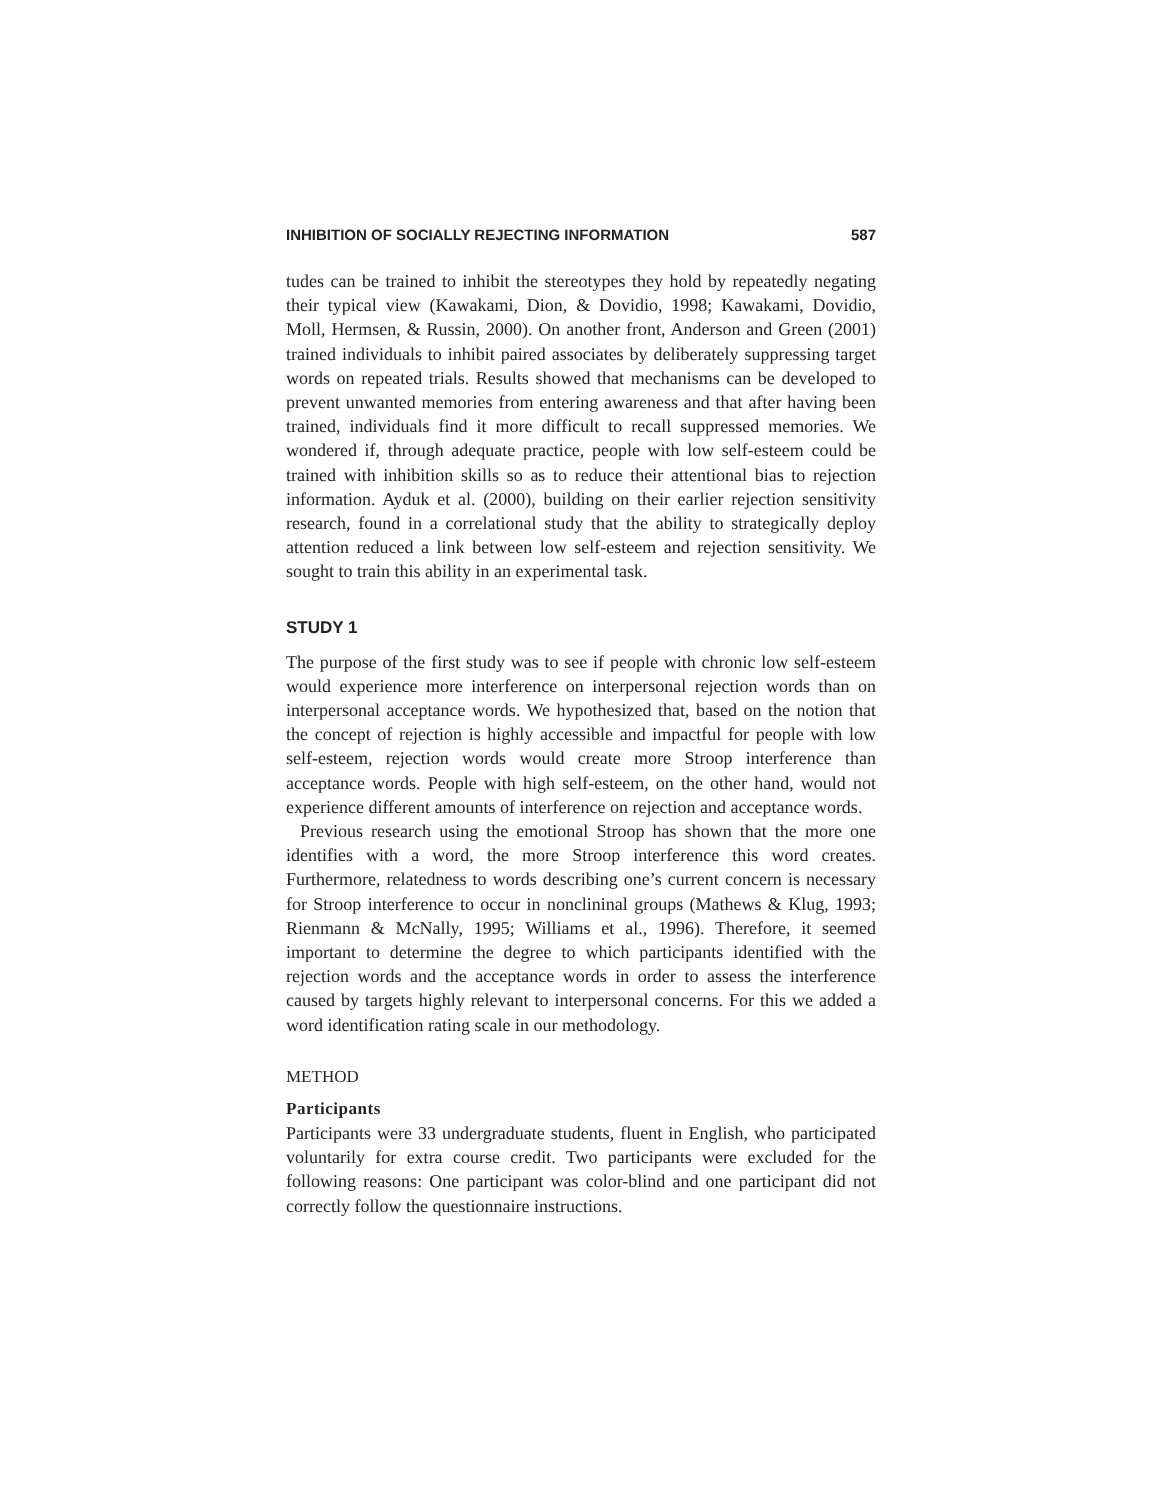INHIBITION OF SOCIALLY REJECTING INFORMATION 587
tudes can be trained to inhibit the stereotypes they hold by repeatedly negating their typical view (Kawakami, Dion, & Dovidio, 1998; Kawakami, Dovidio, Moll, Hermsen, & Russin, 2000). On another front, Anderson and Green (2001) trained individuals to inhibit paired associates by deliberately suppressing target words on repeated trials. Results showed that mechanisms can be developed to prevent unwanted memories from entering awareness and that after having been trained, individuals find it more difficult to recall suppressed memories. We wondered if, through adequate practice, people with low self-esteem could be trained with inhibition skills so as to reduce their attentional bias to rejection information. Ayduk et al. (2000), building on their earlier rejection sensitivity research, found in a correlational study that the ability to strategically deploy attention reduced a link between low self-esteem and rejection sensitivity. We sought to train this ability in an experimental task.
STUDY 1
The purpose of the first study was to see if people with chronic low self-esteem would experience more interference on interpersonal rejection words than on interpersonal acceptance words. We hypothesized that, based on the notion that the concept of rejection is highly accessible and impactful for people with low self-esteem, rejection words would create more Stroop interference than acceptance words. People with high self-esteem, on the other hand, would not experience different amounts of interference on rejection and acceptance words.
Previous research using the emotional Stroop has shown that the more one identifies with a word, the more Stroop interference this word creates. Furthermore, relatedness to words describing one’s current concern is necessary for Stroop interference to occur in nonclininal groups (Mathews & Klug, 1993; Rienmann & McNally, 1995; Williams et al., 1996). Therefore, it seemed important to determine the degree to which participants identified with the rejection words and the acceptance words in order to assess the interference caused by targets highly relevant to interpersonal concerns. For this we added a word identification rating scale in our methodology.
METHOD
Participants
Participants were 33 undergraduate students, fluent in English, who participated voluntarily for extra course credit. Two participants were excluded for the following reasons: One participant was color-blind and one participant did not correctly follow the questionnaire instructions.